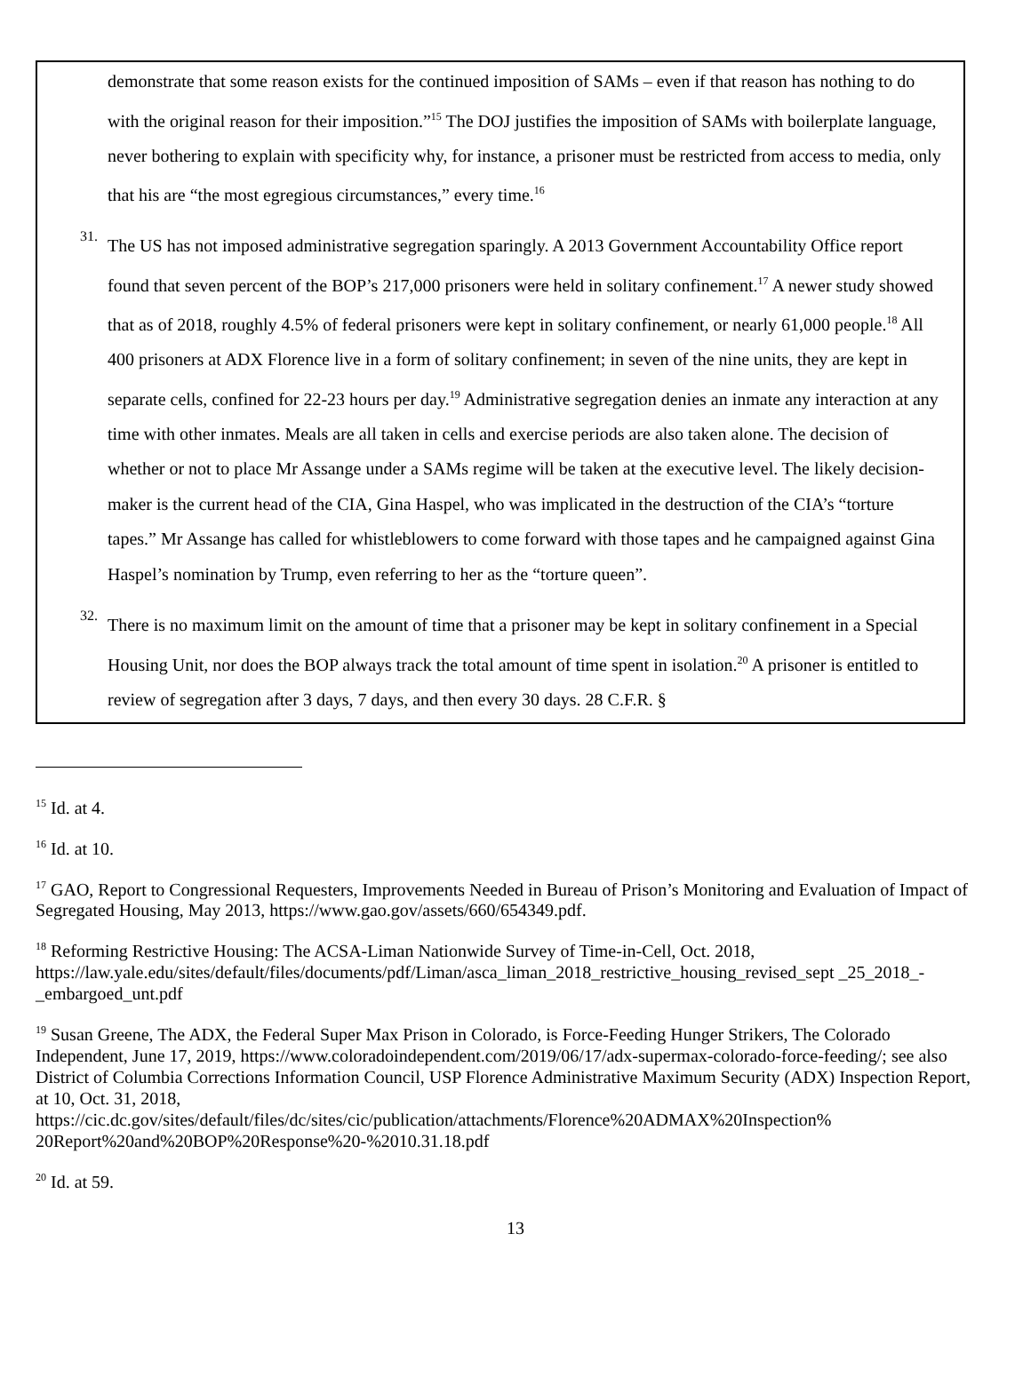demonstrate that some reason exists for the continued imposition of SAMs – even if that reason has nothing to do with the original reason for their imposition.”<sup>15</sup> The DOJ justifies the imposition of SAMs with boilerplate language, never bothering to explain with specificity why, for instance, a prisoner must be restricted from access to media, only that his are “the most egregious circumstances,” every time.<sup>16</sup>
31.
The US has not imposed administrative segregation sparingly. A 2013 Government Accountability Office report found that seven percent of the BOP’s 217,000 prisoners were held in solitary confinement.<sup>17</sup> A newer study showed that as of 2018, roughly 4.5% of federal prisoners were kept in solitary confinement, or nearly 61,000 people.<sup>18</sup> All 400 prisoners at ADX Florence live in a form of solitary confinement; in seven of the nine units, they are kept in separate cells, confined for 22-23 hours per day.<sup>19</sup> Administrative segregation denies an inmate any interaction at any time with other inmates. Meals are all taken in cells and exercise periods are also taken alone. The decision of whether or not to place Mr Assange under a SAMs regime will be taken at the executive level. The likely decision-maker is the current head of the CIA, Gina Haspel, who was implicated in the destruction of the CIA’s “torture tapes.” Mr Assange has called for whistleblowers to come forward with those tapes and he campaigned against Gina Haspel’s nomination by Trump, even referring to her as the “torture queen”.
32.
There is no maximum limit on the amount of time that a prisoner may be kept in solitary confinement in a Special Housing Unit, nor does the BOP always track the total amount of time spent in isolation.<sup>20</sup> A prisoner is entitled to review of segregation after 3 days, 7 days, and then every 30 days. 28 C.F.R. §
<sup>15</sup> Id. at 4.
<sup>16</sup> Id. at 10.
<sup>17</sup> GAO, Report to Congressional Requesters, Improvements Needed in Bureau of Prison’s Monitoring and Evaluation of Impact of Segregated Housing, May 2013, https://www.gao.gov/assets/660/654349.pdf.
<sup>18</sup> Reforming Restrictive Housing: The ACSA-Liman Nationwide Survey of Time-in-Cell, Oct. 2018, https://law.yale.edu/sites/default/files/documents/pdf/Liman/asca_liman_2018_restrictive_housing_revised_sept _25_2018_-_embargoed_unt.pdf
<sup>19</sup> Susan Greene, The ADX, the Federal Super Max Prison in Colorado, is Force-Feeding Hunger Strikers, The Colorado Independent, June 17, 2019, https://www.coloradoindependent.com/2019/06/17/adx-supermax-colorado-force-feeding/; see also District of Columbia Corrections Information Council, USP Florence Administrative Maximum Security (ADX) Inspection Report, at 10, Oct. 31, 2018, https://cic.dc.gov/sites/default/files/dc/sites/cic/publication/attachments/Florence%20ADMAX%20Inspection% 20Report%20and%20BOP%20Response%20-%2010.31.18.pdf
<sup>20</sup> Id. at 59.
13